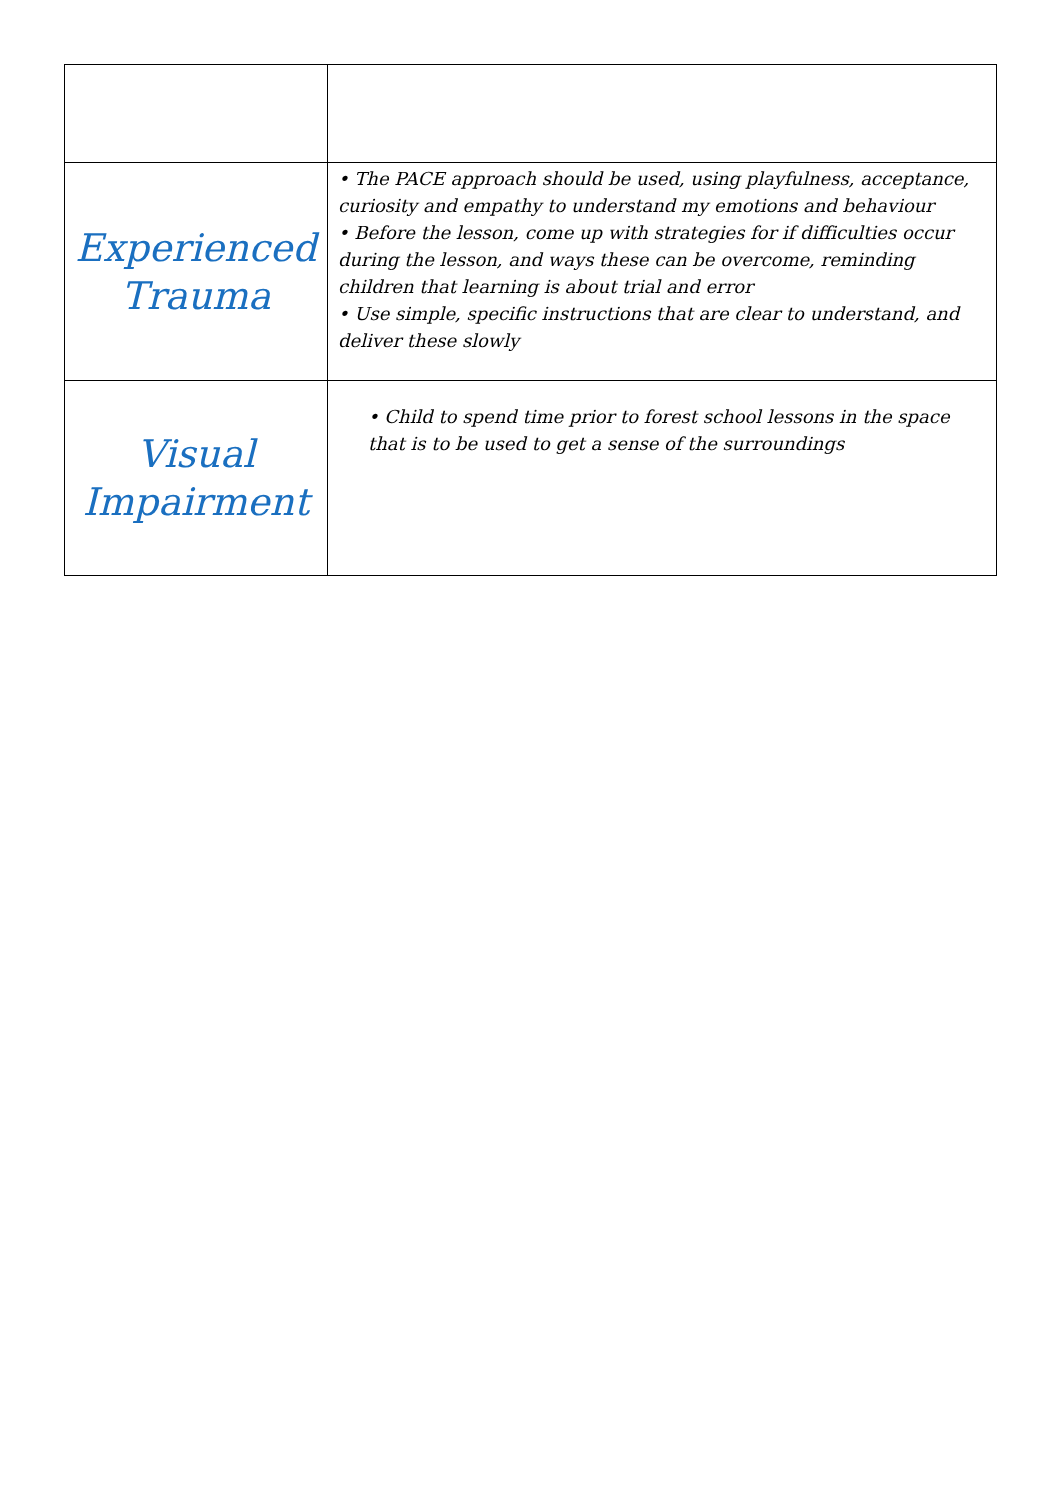| Experienced Trauma | • The PACE approach should be used, using playfulness, acceptance, curiosity and empathy to understand my emotions and behaviour • Before the lesson, come up with strategies for if difficulties occur during the lesson, and ways these can be overcome, reminding children that learning is about trial and error • Use simple, specific instructions that are clear to understand, and deliver these slowly |
| Visual Impairment | • Child to spend time prior to forest school lessons in the space that is to be used to get a sense of the surroundings |